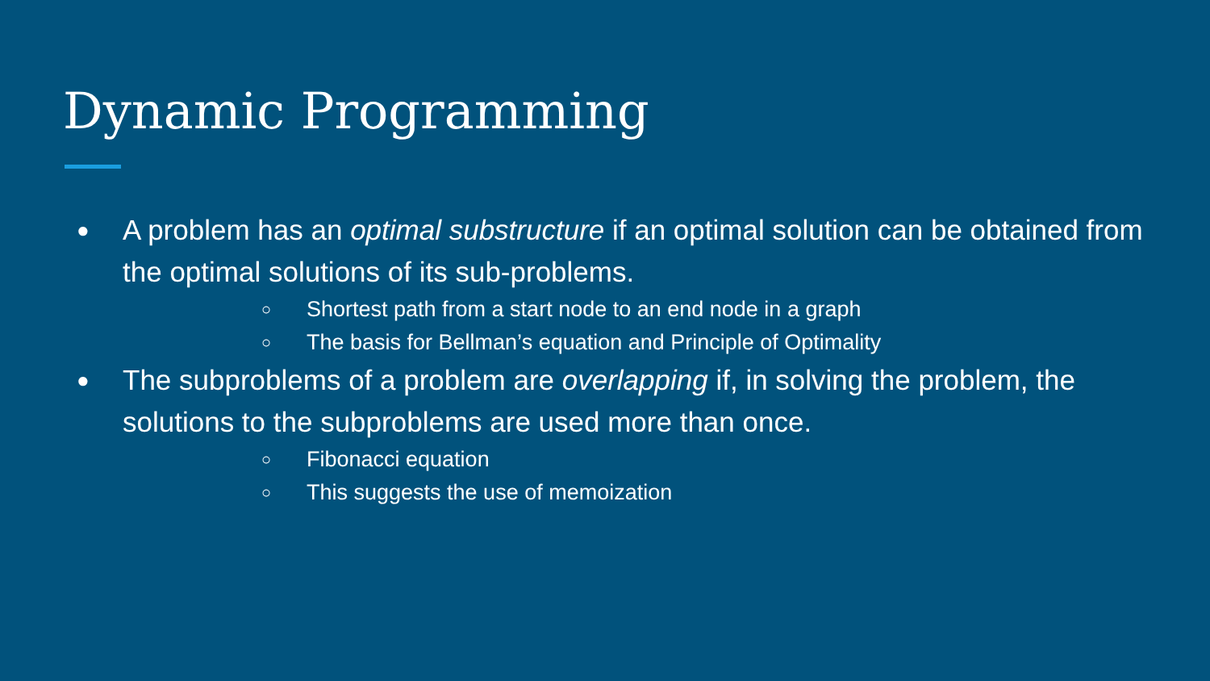Dynamic Programming
● A problem has an optimal substructure if an optimal solution can be obtained from the optimal solutions of its sub-problems.
○ Shortest path from a start node to an end node in a graph
○ The basis for Bellman’s equation and Principle of Optimality
● The subproblems of a problem are overlapping if, in solving the problem, the solutions to the subproblems are used more than once.
○ Fibonacci equation
○ This suggests the use of memoization